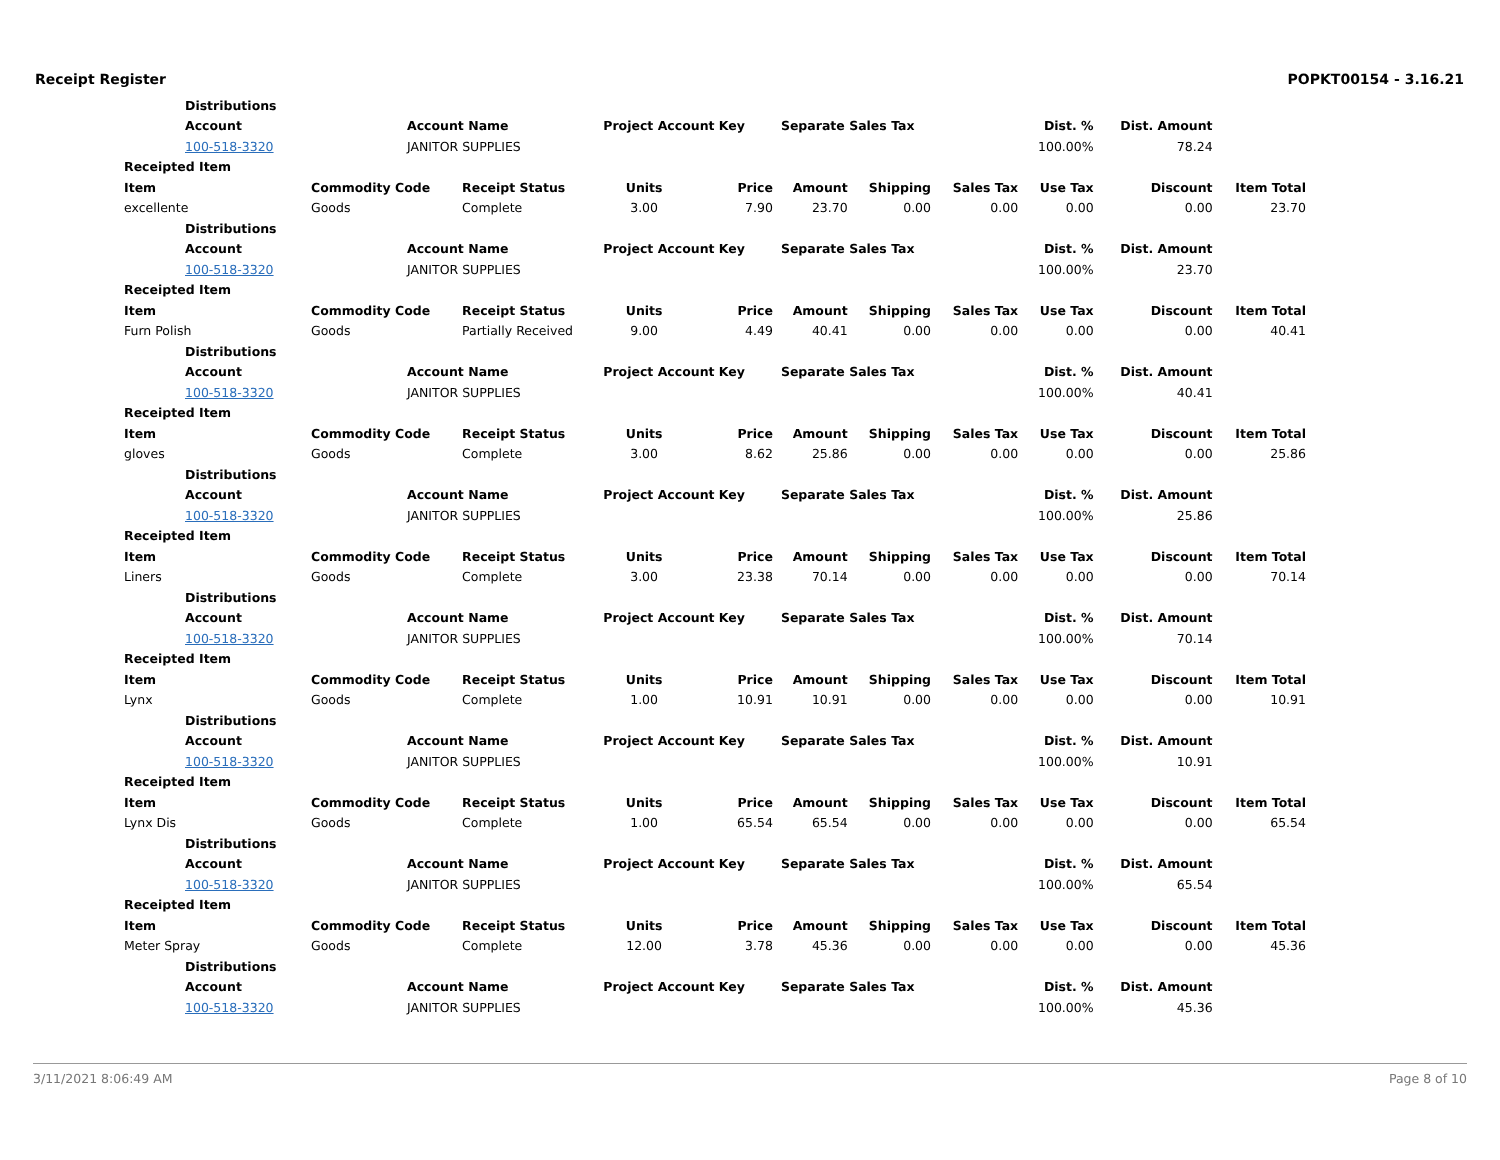Receipt Register POPKT00154 - 3.16.21
| Distributions | | | | | | | | | | |
| --- | --- | --- | --- | --- | --- | --- | --- | --- | --- | --- |
| Account | Account Name | | Project Account Key | | Separate Sales Tax | | | Dist. % | Dist. Amount | |
| 100-518-3320 | JANITOR SUPPLIES | | | | | | | 100.00% | 78.24 | |
| Receipted Item | | | | | | | | | | |
| Item | Commodity Code | Receipt Status | Units | Price | Amount | Shipping | Sales Tax | Use Tax | Discount | Item Total |
| excellente | Goods | Complete | 3.00 | 7.90 | 23.70 | 0.00 | 0.00 | 0.00 | 0.00 | 23.70 |
| Distributions | | | | | | | | | | |
| Account | Account Name | | Project Account Key | | Separate Sales Tax | | | Dist. % | Dist. Amount | |
| 100-518-3320 | JANITOR SUPPLIES | | | | | | | 100.00% | 23.70 | |
| Receipted Item | | | | | | | | | | |
| Item | Commodity Code | Receipt Status | Units | Price | Amount | Shipping | Sales Tax | Use Tax | Discount | Item Total |
| Furn Polish | Goods | Partially Received | 9.00 | 4.49 | 40.41 | 0.00 | 0.00 | 0.00 | 0.00 | 40.41 |
| Distributions | | | | | | | | | | |
| Account | Account Name | | Project Account Key | | Separate Sales Tax | | | Dist. % | Dist. Amount | |
| 100-518-3320 | JANITOR SUPPLIES | | | | | | | 100.00% | 40.41 | |
| Receipted Item | | | | | | | | | | |
| Item | Commodity Code | Receipt Status | Units | Price | Amount | Shipping | Sales Tax | Use Tax | Discount | Item Total |
| gloves | Goods | Complete | 3.00 | 8.62 | 25.86 | 0.00 | 0.00 | 0.00 | 0.00 | 25.86 |
| Distributions | | | | | | | | | | |
| Account | Account Name | | Project Account Key | | Separate Sales Tax | | | Dist. % | Dist. Amount | |
| 100-518-3320 | JANITOR SUPPLIES | | | | | | | 100.00% | 25.86 | |
| Receipted Item | | | | | | | | | | |
| Item | Commodity Code | Receipt Status | Units | Price | Amount | Shipping | Sales Tax | Use Tax | Discount | Item Total |
| Liners | Goods | Complete | 3.00 | 23.38 | 70.14 | 0.00 | 0.00 | 0.00 | 0.00 | 70.14 |
| Distributions | | | | | | | | | | |
| Account | Account Name | | Project Account Key | | Separate Sales Tax | | | Dist. % | Dist. Amount | |
| 100-518-3320 | JANITOR SUPPLIES | | | | | | | 100.00% | 70.14 | |
| Receipted Item | | | | | | | | | | |
| Item | Commodity Code | Receipt Status | Units | Price | Amount | Shipping | Sales Tax | Use Tax | Discount | Item Total |
| Lynx | Goods | Complete | 1.00 | 10.91 | 10.91 | 0.00 | 0.00 | 0.00 | 0.00 | 10.91 |
| Distributions | | | | | | | | | | |
| Account | Account Name | | Project Account Key | | Separate Sales Tax | | | Dist. % | Dist. Amount | |
| 100-518-3320 | JANITOR SUPPLIES | | | | | | | 100.00% | 10.91 | |
| Receipted Item | | | | | | | | | | |
| Item | Commodity Code | Receipt Status | Units | Price | Amount | Shipping | Sales Tax | Use Tax | Discount | Item Total |
| Lynx Dis | Goods | Complete | 1.00 | 65.54 | 65.54 | 0.00 | 0.00 | 0.00 | 0.00 | 65.54 |
| Distributions | | | | | | | | | | |
| Account | Account Name | | Project Account Key | | Separate Sales Tax | | | Dist. % | Dist. Amount | |
| 100-518-3320 | JANITOR SUPPLIES | | | | | | | 100.00% | 65.54 | |
| Receipted Item | | | | | | | | | | |
| Item | Commodity Code | Receipt Status | Units | Price | Amount | Shipping | Sales Tax | Use Tax | Discount | Item Total |
| Meter Spray | Goods | Complete | 12.00 | 3.78 | 45.36 | 0.00 | 0.00 | 0.00 | 0.00 | 45.36 |
| Distributions | | | | | | | | | | |
| Account | Account Name | | Project Account Key | | Separate Sales Tax | | | Dist. % | Dist. Amount | |
| 100-518-3320 | JANITOR SUPPLIES | | | | | | | 100.00% | 45.36 | |
3/11/2021 8:06:49 AM Page 8 of 10